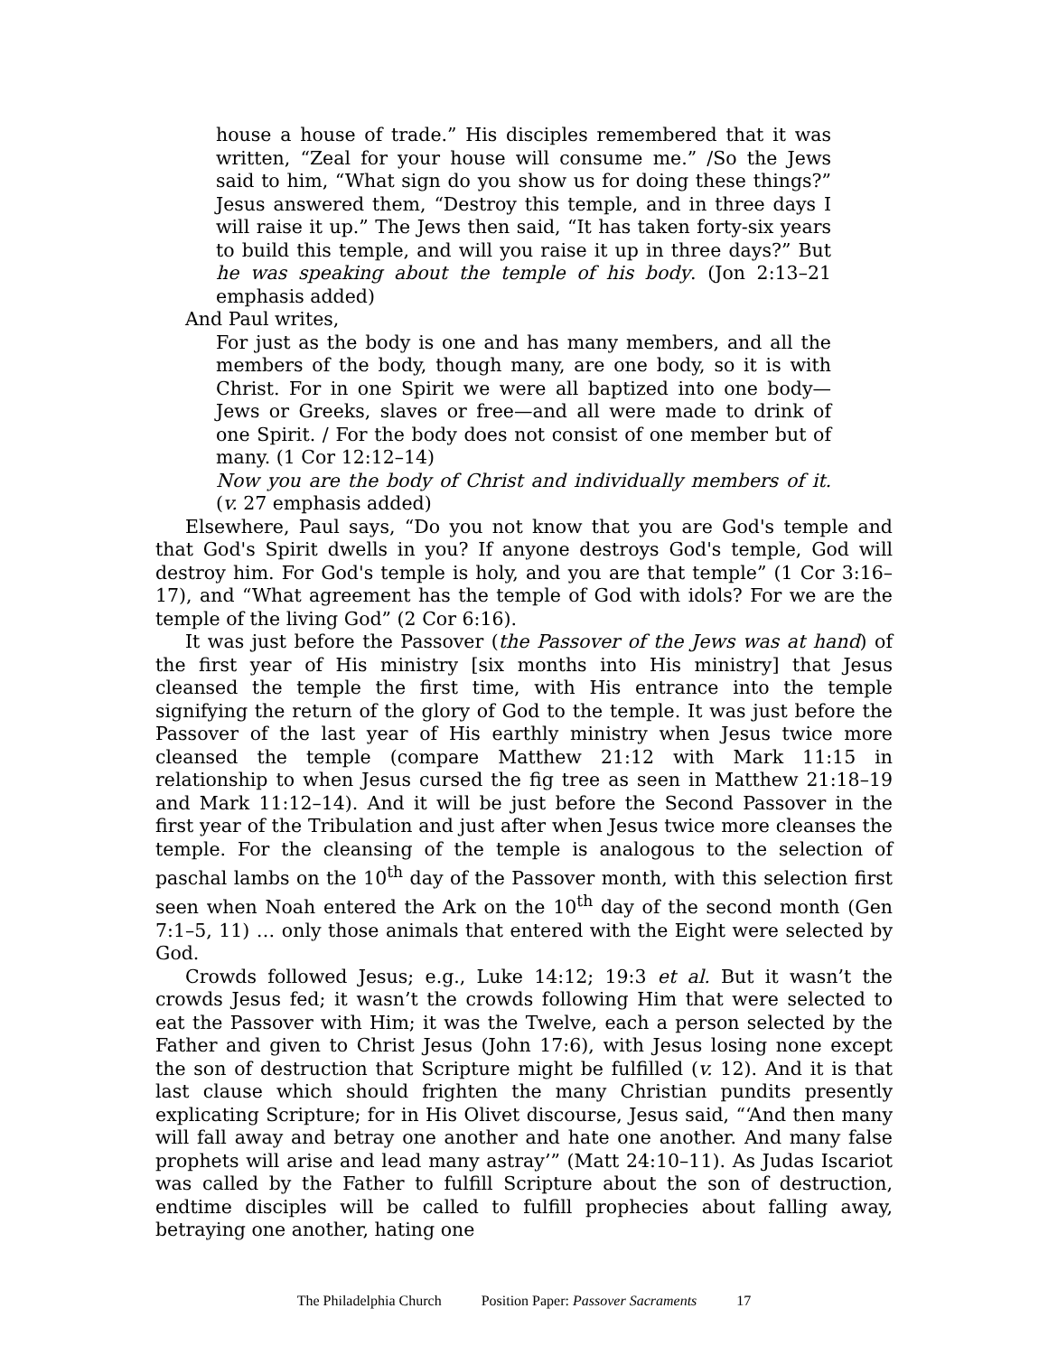house a house of trade.” His disciples remembered that it was written, “Zeal for your house will consume me.” /So the Jews said to him, “What sign do you show us for doing these things?” Jesus answered them, “Destroy this temple, and in three days I will raise it up.” The Jews then said, “It has taken forty-six years to build this temple, and will you raise it up in three days?” But he was speaking about the temple of his body. (Jon 2:13–21 emphasis added)
And Paul writes,
For just as the body is one and has many members, and all the members of the body, though many, are one body, so it is with Christ. For in one Spirit we were all baptized into one body—Jews or Greeks, slaves or free—and all were made to drink of one Spirit. / For the body does not consist of one member but of many. (1 Cor 12:12–14)
Now you are the body of Christ and individually members of it. (v. 27 emphasis added)
Elsewhere, Paul says, “Do you not know that you are God's temple and that God's Spirit dwells in you? If anyone destroys God's temple, God will destroy him. For God's temple is holy, and you are that temple” (1 Cor 3:16–17), and “What agreement has the temple of God with idols? For we are the temple of the living God” (2 Cor 6:16).
It was just before the Passover (the Passover of the Jews was at hand) of the first year of His ministry [six months into His ministry] that Jesus cleansed the temple the first time, with His entrance into the temple signifying the return of the glory of God to the temple. It was just before the Passover of the last year of His earthly ministry when Jesus twice more cleansed the temple (compare Matthew 21:12 with Mark 11:15 in relationship to when Jesus cursed the fig tree as seen in Matthew 21:18–19 and Mark 11:12–14). And it will be just before the Second Passover in the first year of the Tribulation and just after when Jesus twice more cleanses the temple. For the cleansing of the temple is analogous to the selection of paschal lambs on the 10<sup>th</sup> day of the Passover month, with this selection first seen when Noah entered the Ark on the 10<sup>th</sup> day of the second month (Gen 7:1–5, 11) … only those animals that entered with the Eight were selected by God.
Crowds followed Jesus; e.g., Luke 14:12; 19:3 et al. But it wasn’t the crowds Jesus fed; it wasn’t the crowds following Him that were selected to eat the Passover with Him; it was the Twelve, each a person selected by the Father and given to Christ Jesus (John 17:6), with Jesus losing none except the son of destruction that Scripture might be fulfilled (v. 12). And it is that last clause which should frighten the many Christian pundits presently explicating Scripture; for in His Olivet discourse, Jesus said, “‘And then many will fall away and betray one another and hate one another. And many false prophets will arise and lead many astray’” (Matt 24:10–11). As Judas Iscariot was called by the Father to fulfill Scripture about the son of destruction, endtime disciples will be called to fulfill prophecies about falling away, betraying one another, hating one
The Philadelphia Church Position Paper: Passover Sacraments 17